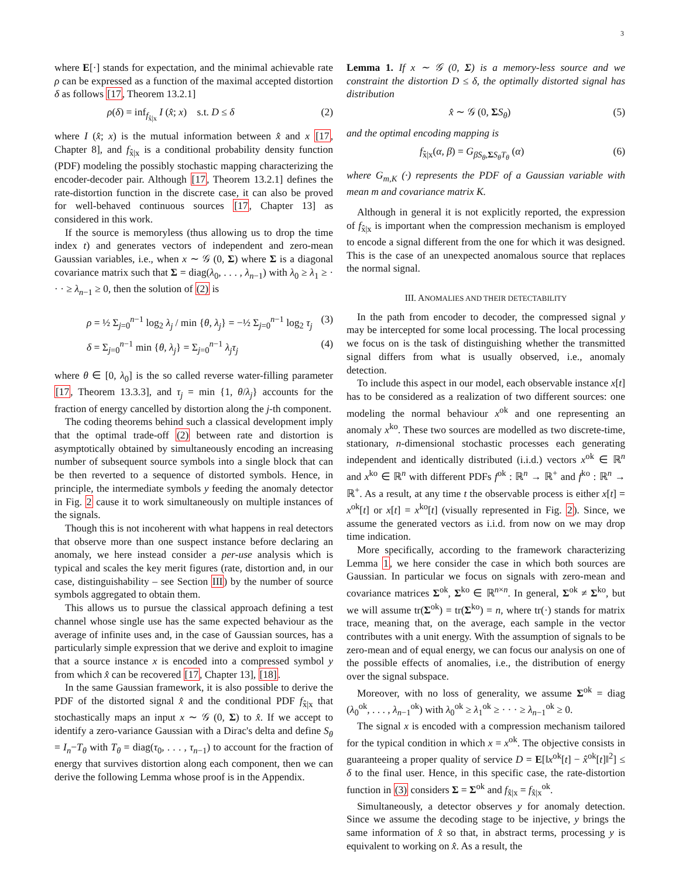3
where E[·] stands for expectation, and the minimal achievable rate ρ can be expressed as a function of the maximal accepted distortion δ as follows [17, Theorem 13.2.1]
ρ(δ) = inf<sub>f<sub>x̂|x</sub></sub> I (x̂; x) s.t. D ≤ δ (2)
where I (x̂; x) is the mutual information between x̂ and x [17, Chapter 8], and f<sub>x̂|x</sub> is a conditional probability density function (PDF) modeling the possibly stochastic mapping characterizing the encoder-decoder pair. Although [17, Theorem 13.2.1] defines the rate-distortion function in the discrete case, it can also be proved for well-behaved continuous sources [17, Chapter 13] as considered in this work.
If the source is memoryless (thus allowing us to drop the time index t) and generates vectors of independent and zero-mean Gaussian variables, i.e., when x ∼ 𝒢 (0, Σ) where Σ is a diagonal covariance matrix such that Σ = diag(λ<sub>0</sub>, . . . , λ<sub>n−1</sub>) with λ<sub>0</sub> ≥ λ<sub>1</sub> ≥ · · · ≥ λ<sub>n−1</sub> ≥ 0, then the solution of (2) is
ρ = ½ Σ<sub>j=0</sub><sup>n−1</sup> log<sub>2</sub> λ<sub>j</sub> / min {θ, λ<sub>j</sub>} = −½ Σ<sub>j=0</sub><sup>n−1</sup> log<sub>2</sub> τ<sub>j</sub> (3)
δ = Σ<sub>j=0</sub><sup>n−1</sup> min {θ, λ<sub>j</sub>} = Σ<sub>j=0</sub><sup>n−1</sup> λ<sub>j</sub>τ<sub>j</sub> (4)
where θ ∈ [0, λ<sub>0</sub>] is the so called reverse water-filling parameter [17, Theorem 13.3.3], and τ<sub>j</sub> = min {1, θ/λ<sub>j</sub>} accounts for the fraction of energy cancelled by distortion along the j-th component.
The coding theorems behind such a classical development imply that the optimal trade-off (2) between rate and distortion is asymptotically obtained by simultaneously encoding an increasing number of subsequent source symbols into a single block that can be then reverted to a sequence of distorted symbols. Hence, in principle, the intermediate symbols y feeding the anomaly detector in Fig. 2 cause it to work simultaneously on multiple instances of the signals.
Though this is not incoherent with what happens in real detectors that observe more than one suspect instance before declaring an anomaly, we here instead consider a per-use analysis which is typical and scales the key merit figures (rate, distortion and, in our case, distinguishability – see Section III) by the number of source symbols aggregated to obtain them.
This allows us to pursue the classical approach defining a test channel whose single use has the same expected behaviour as the average of infinite uses and, in the case of Gaussian sources, has a particularly simple expression that we derive and exploit to imagine that a source instance x is encoded into a compressed symbol y from which x̂ can be recovered [17, Chapter 13], [18].
In the same Gaussian framework, it is also possible to derive the PDF of the distorted signal x̂ and the conditional PDF f<sub>x̂|x</sub> that stochastically maps an input x ∼ 𝒢 (0, Σ) to x̂. If we accept to identify a zero-variance Gaussian with a Dirac's delta and define S<sub>θ</sub> = I<sub>n</sub>−T<sub>θ</sub> with T<sub>θ</sub> = diag(τ<sub>0</sub>, . . . , τ<sub>n−1</sub>) to account for the fraction of energy that survives distortion along each component, then we can derive the following Lemma whose proof is in the Appendix.
Lemma 1. If x ∼ 𝒢 (0, Σ) is a memory-less source and we constraint the distortion D ≤ δ, the optimally distorted signal has distribution
x̂ ∼ 𝒢 (0, ΣS<sub>θ</sub>) (5)
and the optimal encoding mapping is
f<sub>x̂|x</sub>(α, β) = G<sub>βS<sub>θ</sub>,ΣS<sub>θ</sub>T<sub>θ</sub></sub> (α) (6)
where G<sub>m,K</sub> (·) represents the PDF of a Gaussian variable with mean m and covariance matrix K.
Although in general it is not explicitly reported, the expression of f<sub>x̂|x</sub> is important when the compression mechanism is employed to encode a signal different from the one for which it was designed. This is the case of an unexpected anomalous source that replaces the normal signal.
III. ANOMALIES AND THEIR DETECTABILITY
In the path from encoder to decoder, the compressed signal y may be intercepted for some local processing. The local processing we focus on is the task of distinguishing whether the transmitted signal differs from what is usually observed, i.e., anomaly detection.
To include this aspect in our model, each observable instance x[t] has to be considered as a realization of two different sources: one modeling the normal behaviour x<sup>ok</sup> and one representing an anomaly x<sup>ko</sup>. These two sources are modelled as two discrete-time, stationary, n-dimensional stochastic processes each generating independent and identically distributed (i.i.d.) vectors x<sup>ok</sup> ∈ ℝ<sup>n</sup> and x<sup>ko</sup> ∈ ℝ<sup>n</sup> with different PDFs f<sup>ok</sup> : ℝ<sup>n</sup> → ℝ<sup>+</sup> and f<sup>ko</sup> : ℝ<sup>n</sup> → ℝ<sup>+</sup>. As a result, at any time t the observable process is either x[t] = x<sup>ok</sup>[t] or x[t] = x<sup>ko</sup>[t] (visually represented in Fig. 2). Since, we assume the generated vectors as i.i.d. from now on we may drop time indication.
More specifically, according to the framework characterizing Lemma 1, we here consider the case in which both sources are Gaussian. In particular we focus on signals with zero-mean and covariance matrices Σ<sup>ok</sup>, Σ<sup>ko</sup> ∈ ℝ<sup>n×n</sup>. In general, Σ<sup>ok</sup> ≠ Σ<sup>ko</sup>, but we will assume tr(Σ<sup>ok</sup>) = tr(Σ<sup>ko</sup>) = n, where tr(·) stands for matrix trace, meaning that, on the average, each sample in the vector contributes with a unit energy. With the assumption of signals to be zero-mean and of equal energy, we can focus our analysis on one of the possible effects of anomalies, i.e., the distribution of energy over the signal subspace.
Moreover, with no loss of generality, we assume Σ<sup>ok</sup> = diag (λ<sub>0</sub><sup>ok</sup>, . . . , λ<sub>n−1</sub><sup>ok</sup>) with λ<sub>0</sub><sup>ok</sup> ≥ λ<sub>1</sub><sup>ok</sup> ≥ · · · ≥ λ<sub>n−1</sub><sup>ok</sup> ≥ 0.
The signal x is encoded with a compression mechanism tailored for the typical condition in which x = x<sup>ok</sup>. The objective consists in guaranteeing a proper quality of service D = E[‖x<sup>ok</sup>[t] − x̂<sup>ok</sup>[t]‖<sup>2</sup>] ≤ δ to the final user. Hence, in this specific case, the rate-distortion function in (3) considers Σ = Σ<sup>ok</sup> and f<sub>x̂|x</sub> = f<sub>x̂|x</sub><sup>ok</sup>.
Simultaneously, a detector observes y for anomaly detection. Since we assume the decoding stage to be injective, y brings the same information of x̂ so that, in abstract terms, processing y is equivalent to working on x̂. As a result, the